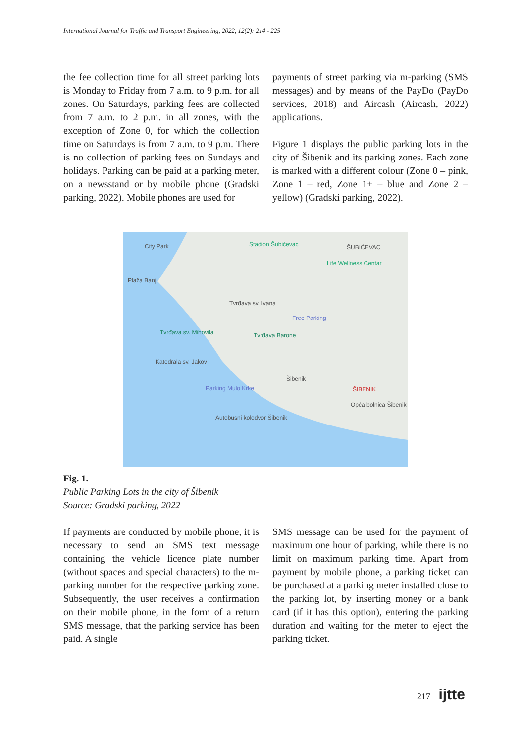International Journal for Traffic and Transport Engineering, 2022, 12(2): 214 - 225
the fee collection time for all street parking lots is Monday to Friday from 7 a.m. to 9 p.m. for all zones. On Saturdays, parking fees are collected from 7 a.m. to 2 p.m. in all zones, with the exception of Zone 0, for which the collection time on Saturdays is from 7 a.m. to 9 p.m. There is no collection of parking fees on Sundays and holidays. Parking can be paid at a parking meter, on a newsstand or by mobile phone (Gradski parking, 2022). Mobile phones are used for
payments of street parking via m-parking (SMS messages) and by means of the PayDo (PayDo services, 2018) and Aircash (Aircash, 2022) applications.
Figure 1 displays the public parking lots in the city of Šibenik and its parking zones. Each zone is marked with a different colour (Zone 0 – pink, Zone 1 – red, Zone 1+ – blue and Zone 2 – yellow) (Gradski parking, 2022).
Stadion Šubićevac ŠUBIĆEVAC
Life Wellness Centar
City Park
Plaža Banj
Tvrđava sv. Ivana
Free Parking
Tvrđava sv. Mihovila Tvrđava Barone
Katedrala sv. Jakov
Šibenik
Parking Mulo Krke ŠIBENIK
Autobusni kolodvor Šibenik
Opća bolnica Šibenik
Fig. 1.
Public Parking Lots in the city of Šibenik
Source: Gradski parking, 2022
If payments are conducted by mobile phone, it is necessary to send an SMS text message containing the vehicle licence plate number (without spaces and special characters) to the m-parking number for the respective parking zone. Subsequently, the user receives a confirmation on their mobile phone, in the form of a return SMS message, that the parking service has been paid. A single
SMS message can be used for the payment of maximum one hour of parking, while there is no limit on maximum parking time. Apart from payment by mobile phone, a parking ticket can be purchased at a parking meter installed close to the parking lot, by inserting money or a bank card (if it has this option), entering the parking duration and waiting for the meter to eject the parking ticket.
217 ijtte